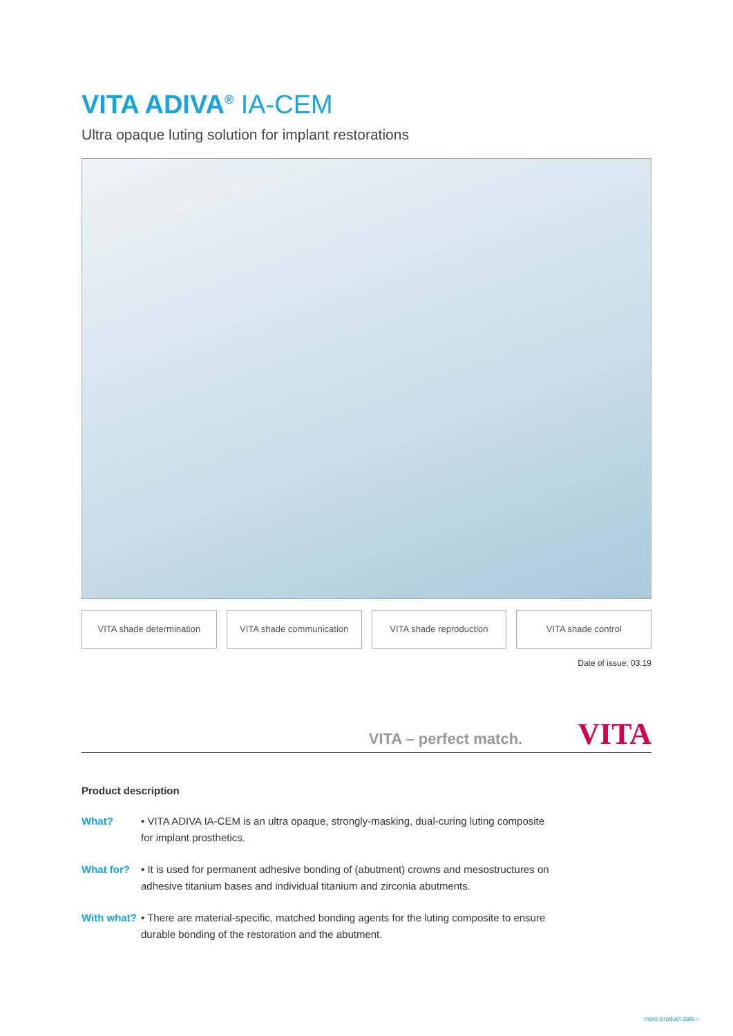VITA ADIVA<sup>®</sup> IA-CEM
Ultra opaque luting solution for implant restorations
VITA shade determination VITA shade communication VITA shade reproduction VITA shade control
Date of issue: 03.19
VITA – perfect match.
VITA
Product description
What? • VITA ADIVA IA-CEM is an ultra opaque, strongly-masking, dual-curing luting composite for implant prosthetics.
What for? • It is used for permanent adhesive bonding of (abutment) crowns and mesostructures on adhesive titanium bases and individual titanium and zirconia abutments.
With what?
• There are material-specific, matched bonding agents for the luting composite to ensure durable bonding of the restoration and the abutment.
more product data ›